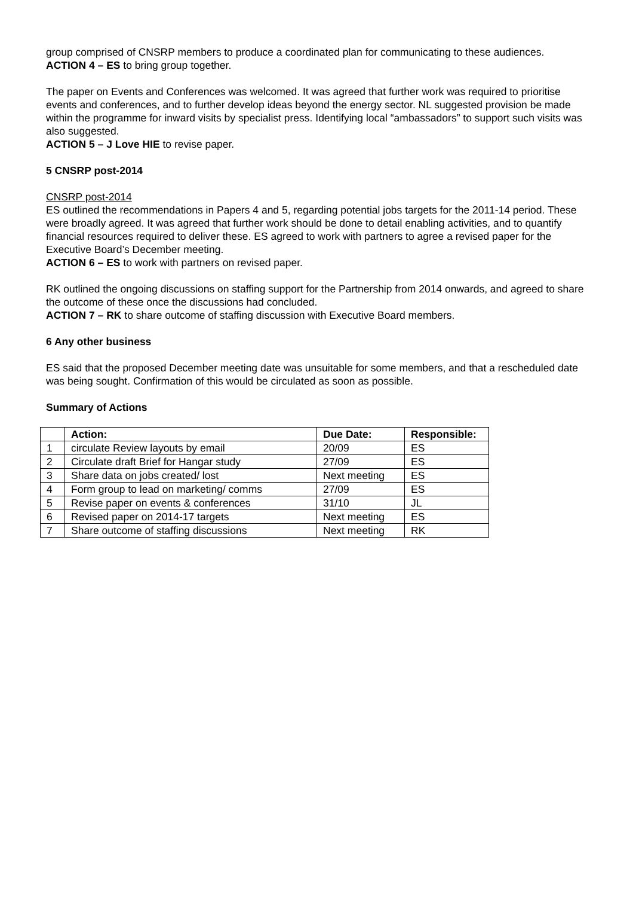group comprised of CNSRP members to produce a coordinated plan for communicating to these audiences. ACTION 4 – ES to bring group together.
The paper on Events and Conferences was welcomed. It was agreed that further work was required to prioritise events and conferences, and to further develop ideas beyond the energy sector. NL suggested provision be made within the programme for inward visits by specialist press. Identifying local “ambassadors” to support such visits was also suggested.
ACTION 5 – J Love HIE to revise paper.
5 CNSRP post-2014
CNSRP post-2014
ES outlined the recommendations in Papers 4 and 5, regarding potential jobs targets for the 2011-14 period. These were broadly agreed. It was agreed that further work should be done to detail enabling activities, and to quantify financial resources required to deliver these. ES agreed to work with partners to agree a revised paper for the Executive Board’s December meeting.
ACTION 6 – ES to work with partners on revised paper.
RK outlined the ongoing discussions on staffing support for the Partnership from 2014 onwards, and agreed to share the outcome of these once the discussions had concluded.
ACTION 7 – RK to share outcome of staffing discussion with Executive Board members.
6 Any other business
ES said that the proposed December meeting date was unsuitable for some members, and that a rescheduled date was being sought. Confirmation of this would be circulated as soon as possible.
Summary of Actions
| | Action: | Due Date: | Responsible: |
| --- | --- | --- | --- |
| 1 | circulate Review layouts by email | 20/09 | ES |
| 2 | Circulate draft Brief for Hangar study | 27/09 | ES |
| 3 | Share data on jobs created/ lost | Next meeting | ES |
| 4 | Form group to lead on marketing/ comms | 27/09 | ES |
| 5 | Revise paper on events & conferences | 31/10 | JL |
| 6 | Revised paper on 2014-17 targets | Next meeting | ES |
| 7 | Share outcome of staffing discussions | Next meeting | RK |